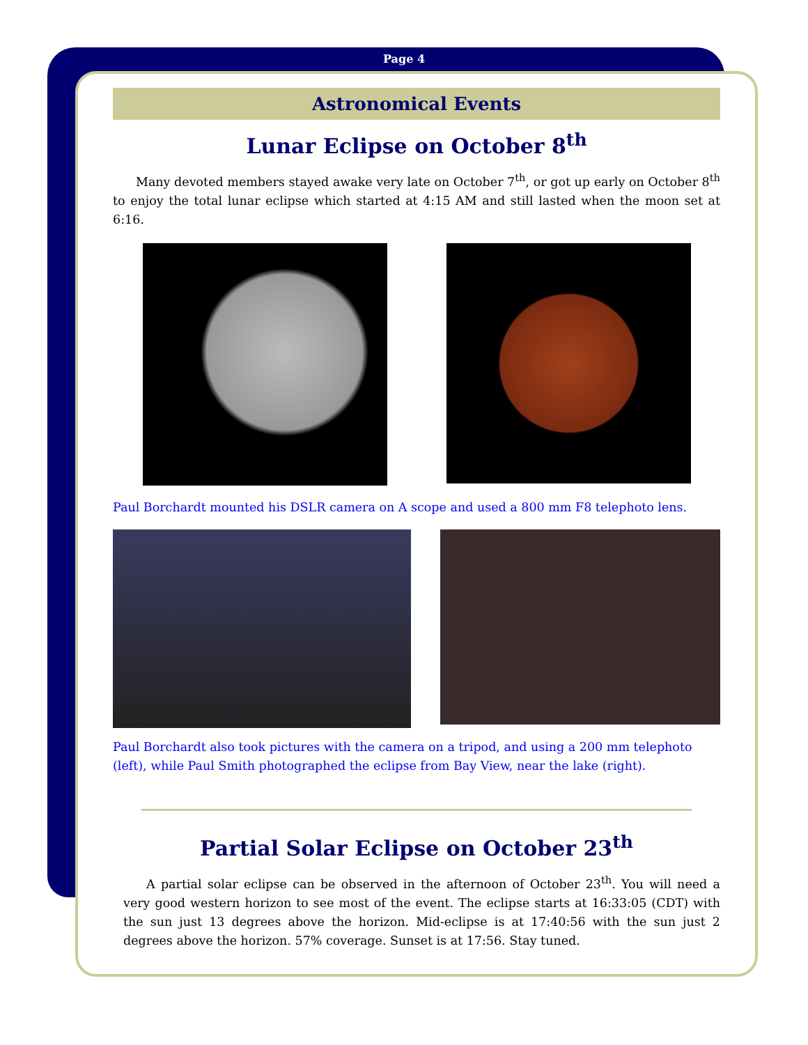Page 4
Astronomical Events
Lunar Eclipse on October 8<sup>th</sup>
Many devoted members stayed awake very late on October 7<sup>th</sup>, or got up early on October 8<sup>th</sup> to enjoy the total lunar eclipse which started at 4:15 AM and still lasted when the moon set at 6:16.
Paul Borchardt mounted his DSLR camera on A scope and used a 800 mm F8 telephoto lens.
Paul Borchardt also took pictures with the camera on a tripod, and using a 200 mm telephoto (left), while Paul Smith photographed the eclipse from Bay View, near the lake (right).
Partial Solar Eclipse on October 23<sup>th</sup>
A partial solar eclipse can be observed in the afternoon of October 23<sup>th</sup>. You will need a very good western horizon to see most of the event. The eclipse starts at 16:33:05 (CDT) with the sun just 13 degrees above the horizon. Mid-eclipse is at 17:40:56 with the sun just 2 degrees above the horizon. 57% coverage. Sunset is at 17:56. Stay tuned.